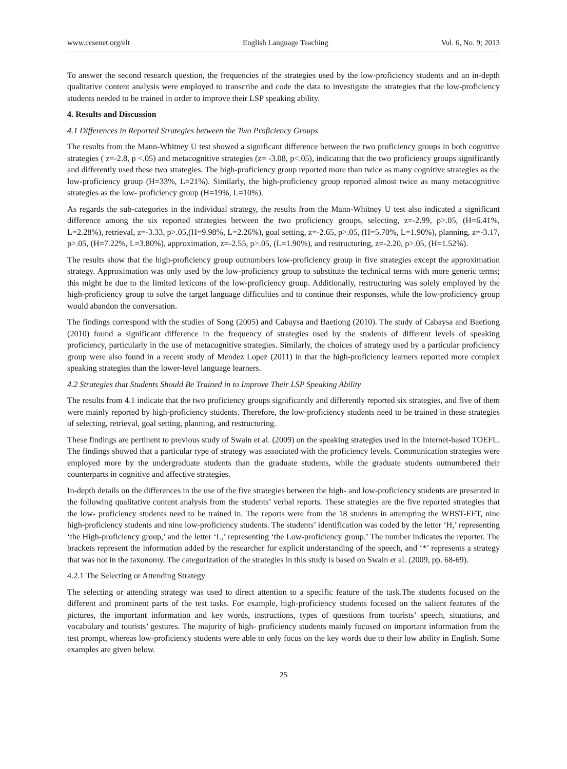www.ccsenet.org/elt English Language Teaching Vol. 6, No. 9; 2013
To answer the second research question, the frequencies of the strategies used by the low-proficiency students and an in-depth qualitative content analysis were employed to transcribe and code the data to investigate the strategies that the low-proficiency students needed to be trained in order to improve their LSP speaking ability.
4. Results and Discussion
4.1 Differences in Reported Strategies between the Two Proficiency Groups
The results from the Mann-Whitney U test showed a significant difference between the two proficiency groups in both cognitive strategies ( z=-2.8, p <.05) and metacognitive strategies (z= -3.08, p<.05), indicating that the two proficiency groups significantly and differently used these two strategies. The high-proficiency group reported more than twice as many cognitive strategies as the low-proficiency group (H=33%, L=21%). Similarly, the high-proficiency group reported almost twice as many metacognitive strategies as the low- proficiency group (H=19%, L=10%).
As regards the sub-categories in the individual strategy, the results from the Mann-Whitney U test also indicated a significant difference among the six reported strategies between the two proficiency groups, selecting, z=-2.99, p>.05, (H=6.41%, L=2.28%), retrieval, z=-3.33, p>.05,(H=9.98%, L=2.26%), goal setting, z=-2.65, p>.05, (H=5.70%, L=1.90%), planning, z=-3.17, p>.05, (H=7.22%, L=3.80%), approximation, z=-2.55, p>.05, (L=1.90%), and restructuring, z=-2.20, p>.05, (H=1.52%).
The results show that the high-proficiency group outnumbers low-proficiency group in five strategies except the approximation strategy. Approximation was only used by the low-proficiency group to substitute the technical terms with more generic terms; this might be due to the limited lexicons of the low-proficiency group. Additionally, restructuring was solely employed by the high-proficiency group to solve the target language difficulties and to continue their responses, while the low-proficiency group would abandon the conversation.
The findings correspond with the studies of Song (2005) and Cabaysa and Baetiong (2010). The study of Cabaysa and Baetiong (2010) found a significant difference in the frequency of strategies used by the students of different levels of speaking proficiency, particularly in the use of metacognitive strategies. Similarly, the choices of strategy used by a particular proficiency group were also found in a recent study of Mendez Lopez (2011) in that the high-proficiency learners reported more complex speaking strategies than the lower-level language learners.
4.2 Strategies that Students Should Be Trained in to Improve Their LSP Speaking Ability
The results from 4.1 indicate that the two proficiency groups significantly and differently reported six strategies, and five of them were mainly reported by high-proficiency students. Therefore, the low-proficiency students need to be trained in these strategies of selecting, retrieval, goal setting, planning, and restructuring.
These findings are pertinent to previous study of Swain et al. (2009) on the speaking strategies used in the Internet-based TOEFL. The findings showed that a particular type of strategy was associated with the proficiency levels. Communication strategies were employed more by the undergraduate students than the graduate students, while the graduate students outnumbered their counterparts in cognitive and affective strategies.
In-depth details on the differences in the use of the five strategies between the high- and low-proficiency students are presented in the following qualitative content analysis from the students’ verbal reports. These strategies are the five reported strategies that the low- proficiency students need to be trained in. The reports were from the 18 students in attempting the WBST-EFT, nine high-proficiency students and nine low-proficiency students. The students’ identification was coded by the letter ‘H,’ representing ‘the High-proficiency group,’ and the letter ‘L,’ representing ‘the Low-proficiency group.’ The number indicates the reporter. The brackets represent the information added by the researcher for explicit understanding of the speech, and ‘*’ represents a strategy that was not in the taxonomy. The categorization of the strategies in this study is based on Swain et al. (2009, pp. 68-69).
4.2.1 The Selecting or Attending Strategy
The selecting or attending strategy was used to direct attention to a specific feature of the task.The students focused on the different and prominent parts of the test tasks. For example, high-proficiency students focused on the salient features of the pictures, the important information and key words, instructions, types of questions from tourists’ speech, situations, and vocabulary and tourists’ gestures. The majority of high- proficiency students mainly focused on important information from the test prompt, whereas low-proficiency students were able to only focus on the key words due to their low ability in English. Some examples are given below.
25